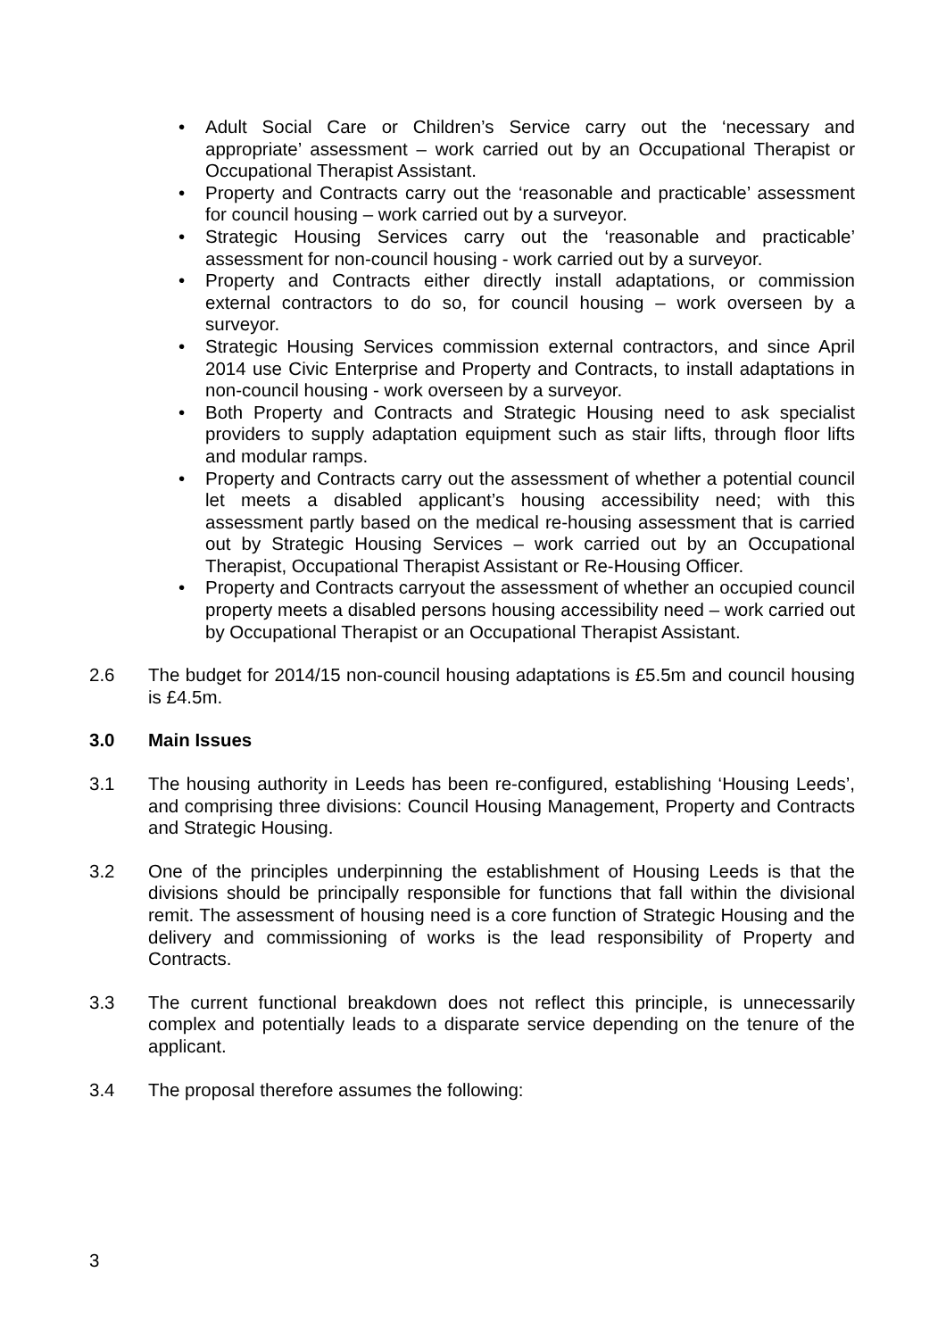• Adult Social Care or Children’s Service carry out the ‘necessary and appropriate’ assessment – work carried out by an Occupational Therapist or Occupational Therapist Assistant.
• Property and Contracts carry out the ‘reasonable and practicable’ assessment for council housing – work carried out by a surveyor.
• Strategic Housing Services carry out the ‘reasonable and practicable’ assessment for non-council housing - work carried out by a surveyor.
• Property and Contracts either directly install adaptations, or commission external contractors to do so, for council housing – work overseen by a surveyor.
• Strategic Housing Services commission external contractors, and since April 2014 use Civic Enterprise and Property and Contracts, to install adaptations in non-council housing - work overseen by a surveyor.
• Both Property and Contracts and Strategic Housing need to ask specialist providers to supply adaptation equipment such as stair lifts, through floor lifts and modular ramps.
• Property and Contracts carry out the assessment of whether a potential council let meets a disabled applicant’s housing accessibility need; with this assessment partly based on the medical re-housing assessment that is carried out by Strategic Housing Services – work carried out by an Occupational Therapist, Occupational Therapist Assistant or Re-Housing Officer.
• Property and Contracts carryout the assessment of whether an occupied council property meets a disabled persons housing accessibility need – work carried out by Occupational Therapist or an Occupational Therapist Assistant.
2.6 The budget for 2014/15 non-council housing adaptations is £5.5m and council housing is £4.5m.
3.0 Main Issues
3.1 The housing authority in Leeds has been re-configured, establishing ‘Housing Leeds’, and comprising three divisions: Council Housing Management, Property and Contracts and Strategic Housing.
3.2 One of the principles underpinning the establishment of Housing Leeds is that the divisions should be principally responsible for functions that fall within the divisional remit. The assessment of housing need is a core function of Strategic Housing and the delivery and commissioning of works is the lead responsibility of Property and Contracts.
3.3 The current functional breakdown does not reflect this principle, is unnecessarily complex and potentially leads to a disparate service depending on the tenure of the applicant.
3.4 The proposal therefore assumes the following:
3